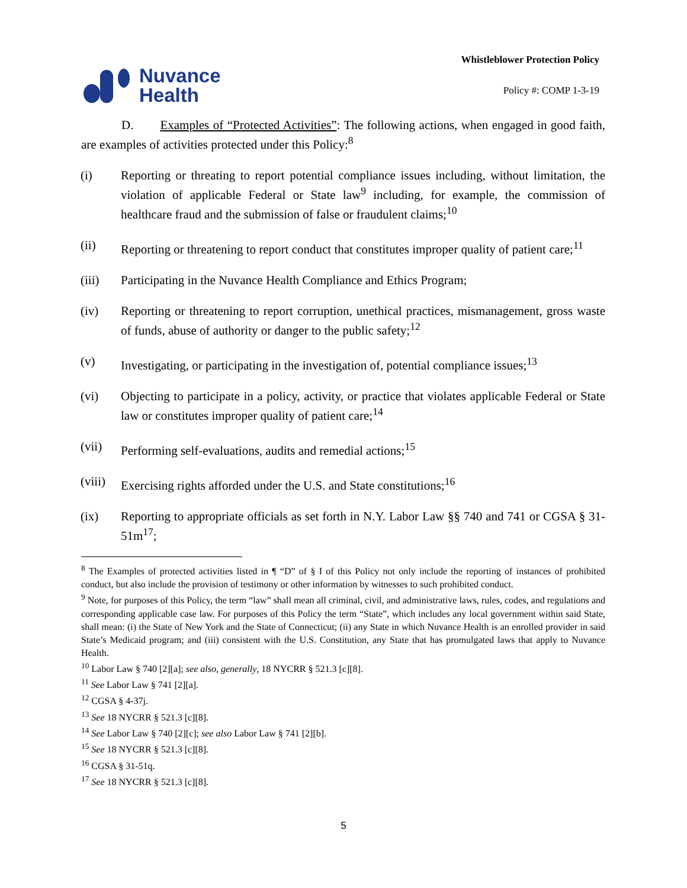Nuvance
Health
Whistleblower Protection Policy
Policy #: COMP 1-3-19
D. Examples of “Protected Activities”: The following actions, when engaged in good faith, are examples of activities protected under this Policy:<sup>8</sup>
(i) Reporting or threating to report potential compliance issues including, without limitation, the violation of applicable Federal or State law<sup>9</sup> including, for example, the commission of healthcare fraud and the submission of false or fraudulent claims;<sup>10</sup>
(ii) Reporting or threatening to report conduct that constitutes improper quality of patient care;<sup>11</sup>
(iii) Participating in the Nuvance Health Compliance and Ethics Program;
(iv) Reporting or threatening to report corruption, unethical practices, mismanagement, gross waste of funds, abuse of authority or danger to the public safety;<sup>12</sup>
(v) Investigating, or participating in the investigation of, potential compliance issues;<sup>13</sup>
(vi) Objecting to participate in a policy, activity, or practice that violates applicable Federal or State law or constitutes improper quality of patient care;<sup>14</sup>
(vii) Performing self-evaluations, audits and remedial actions;<sup>15</sup>
(viii) Exercising rights afforded under the U.S. and State constitutions;<sup>16</sup>
(ix) Reporting to appropriate officials as set forth in N.Y. Labor Law §§ 740 and 741 or CGSA § 31-51m<sup>17</sup>;
<sup>8</sup> The Examples of protected activities listed in ¶ “D” of § I of this Policy not only include the reporting of instances of prohibited conduct, but also include the provision of testimony or other information by witnesses to such prohibited conduct.
<sup>9</sup> Note, for purposes of this Policy, the term “law” shall mean all criminal, civil, and administrative laws, rules, codes, and regulations and corresponding applicable case law. For purposes of this Policy the term “State”, which includes any local government within said State, shall mean: (i) the State of New York and the State of Connecticut; (ii) any State in which Nuvance Health is an enrolled provider in said State’s Medicaid program; and (iii) consistent with the U.S. Constitution, any State that has promulgated laws that apply to Nuvance Health.
<sup>10</sup> Labor Law § 740 [2][a]; see also, generally, 18 NYCRR § 521.3 [c][8].
<sup>11</sup> See Labor Law § 741 [2][a].
<sup>12</sup> CGSA § 4-37j.
<sup>13</sup> See 18 NYCRR § 521.3 [c][8].
<sup>14</sup> See Labor Law § 740 [2][c]; see also Labor Law § 741 [2][b].
<sup>15</sup> See 18 NYCRR § 521.3 [c][8].
<sup>16</sup> CGSA § 31-51q.
<sup>17</sup> See 18 NYCRR § 521.3 [c][8].
5